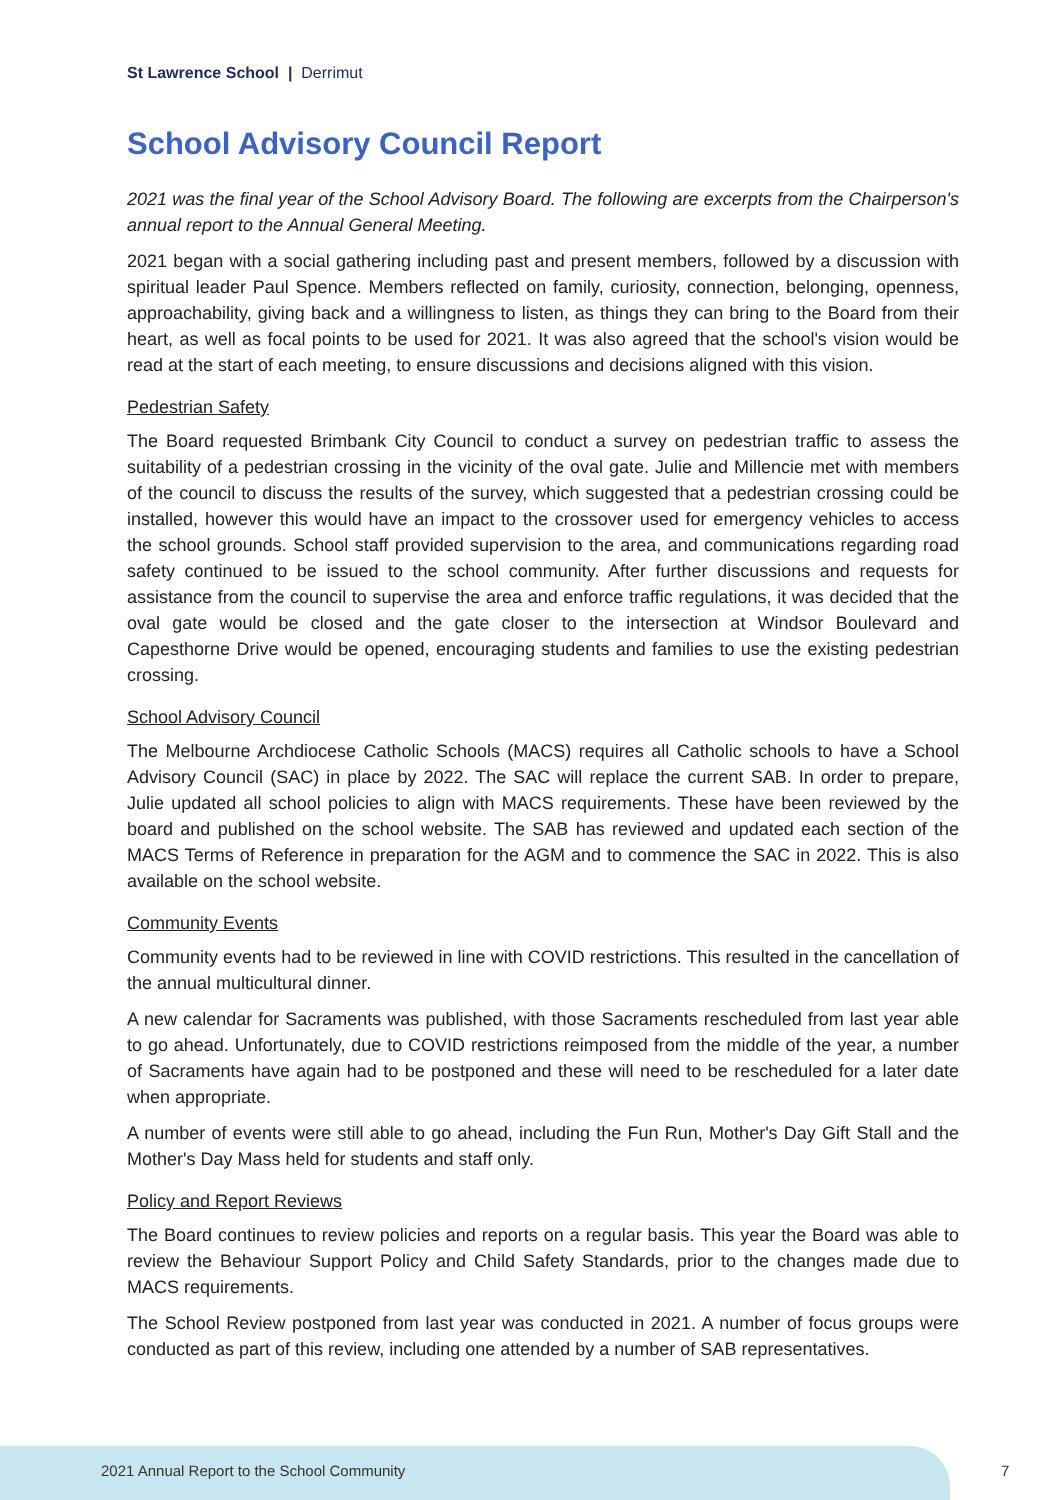St Lawrence School | Derrimut
School Advisory Council Report
2021 was the final year of the School Advisory Board. The following are excerpts from the Chairperson's annual report to the Annual General Meeting.
2021 began with a social gathering including past and present members, followed by a discussion with spiritual leader Paul Spence. Members reflected on family, curiosity, connection, belonging, openness, approachability, giving back and a willingness to listen, as things they can bring to the Board from their heart, as well as focal points to be used for 2021. It was also agreed that the school's vision would be read at the start of each meeting, to ensure discussions and decisions aligned with this vision.
Pedestrian Safety
The Board requested Brimbank City Council to conduct a survey on pedestrian traffic to assess the suitability of a pedestrian crossing in the vicinity of the oval gate. Julie and Millencie met with members of the council to discuss the results of the survey, which suggested that a pedestrian crossing could be installed, however this would have an impact to the crossover used for emergency vehicles to access the school grounds. School staff provided supervision to the area, and communications regarding road safety continued to be issued to the school community. After further discussions and requests for assistance from the council to supervise the area and enforce traffic regulations, it was decided that the oval gate would be closed and the gate closer to the intersection at Windsor Boulevard and Capesthorne Drive would be opened, encouraging students and families to use the existing pedestrian crossing.
School Advisory Council
The Melbourne Archdiocese Catholic Schools (MACS) requires all Catholic schools to have a School Advisory Council (SAC) in place by 2022. The SAC will replace the current SAB. In order to prepare, Julie updated all school policies to align with MACS requirements. These have been reviewed by the board and published on the school website. The SAB has reviewed and updated each section of the MACS Terms of Reference in preparation for the AGM and to commence the SAC in 2022. This is also available on the school website.
Community Events
Community events had to be reviewed in line with COVID restrictions. This resulted in the cancellation of the annual multicultural dinner.
A new calendar for Sacraments was published, with those Sacraments rescheduled from last year able to go ahead. Unfortunately, due to COVID restrictions reimposed from the middle of the year, a number of Sacraments have again had to be postponed and these will need to be rescheduled for a later date when appropriate.
A number of events were still able to go ahead, including the Fun Run, Mother's Day Gift Stall and the Mother's Day Mass held for students and staff only.
Policy and Report Reviews
The Board continues to review policies and reports on a regular basis. This year the Board was able to review the Behaviour Support Policy and Child Safety Standards, prior to the changes made due to MACS requirements.
The School Review postponed from last year was conducted in 2021. A number of focus groups were conducted as part of this review, including one attended by a number of SAB representatives.
2021 Annual Report to the School Community
7